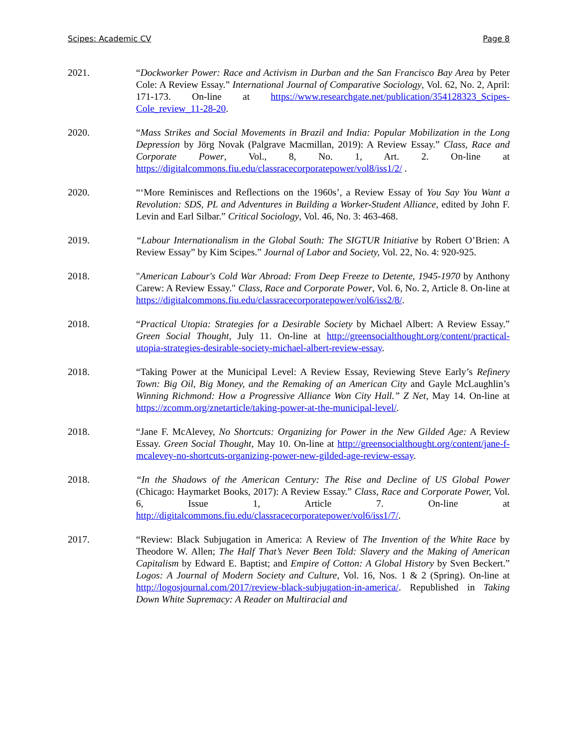Scipes: Academic CV Page 8
2021. “Dockworker Power: Race and Activism in Durban and the San Francisco Bay Area by Peter Cole: A Review Essay.” International Journal of Comparative Sociology, Vol. 62, No. 2, April: 171-173. On-line at https://www.researchgate.net/publication/354128323_Scipes-Cole_review_11-28-20.
2020. “Mass Strikes and Social Movements in Brazil and India: Popular Mobilization in the Long Depression by Jörg Novak (Palgrave Macmillan, 2019): A Review Essay.” Class, Race and Corporate Power, Vol., 8, No. 1, Art. 2. On-line at https://digitalcommons.fiu.edu/classracecorporatepower/vol8/iss1/2/ .
2020. “‘More Reminisces and Reflections on the 1960s’, a Review Essay of You Say You Want a Revolution: SDS, PL and Adventures in Building a Worker-Student Alliance, edited by John F. Levin and Earl Silbar.” Critical Sociology, Vol. 46, No. 3: 463-468.
2019. “Labour Internationalism in the Global South: The SIGTUR Initiative by Robert O’Brien: A Review Essay” by Kim Scipes.” Journal of Labor and Society, Vol. 22, No. 4: 920-925.
2018. "American Labour's Cold War Abroad: From Deep Freeze to Detente, 1945-1970 by Anthony Carew: A Review Essay." Class, Race and Corporate Power, Vol. 6, No. 2, Article 8. On-line at https://digitalcommons.fiu.edu/classracecorporatepower/vol6/iss2/8/.
2018. “Practical Utopia: Strategies for a Desirable Society by Michael Albert: A Review Essay.” Green Social Thought, July 11. On-line at http://greensocialthought.org/content/practical-utopia-strategies-desirable-society-michael-albert-review-essay.
2018. “Taking Power at the Municipal Level: A Review Essay, Reviewing Steve Early’s Refinery Town: Big Oil, Big Money, and the Remaking of an American City and Gayle McLaughlin’s Winning Richmond: How a Progressive Alliance Won City Hall.” Z Net, May 14. On-line at https://zcomm.org/znetarticle/taking-power-at-the-municipal-level/.
2018. “Jane F. McAlevey, No Shortcuts: Organizing for Power in the New Gilded Age: A Review Essay. Green Social Thought, May 10. On-line at http://greensocialthought.org/content/jane-f-mcalevey-no-shortcuts-organizing-power-new-gilded-age-review-essay.
2018. “In the Shadows of the American Century: The Rise and Decline of US Global Power (Chicago: Haymarket Books, 2017): A Review Essay.” Class, Race and Corporate Power, Vol. 6, Issue 1, Article 7. On-line at http://digitalcommons.fiu.edu/classracecorporatepower/vol6/iss1/7/.
2017. “Review: Black Subjugation in America: A Review of The Invention of the White Race by Theodore W. Allen; The Half That’s Never Been Told: Slavery and the Making of American Capitalism by Edward E. Baptist; and Empire of Cotton: A Global History by Sven Beckert.” Logos: A Journal of Modern Society and Culture, Vol. 16, Nos. 1 & 2 (Spring). On-line at http://logosjournal.com/2017/review-black-subjugation-in-america/. Republished in Taking Down White Supremacy: A Reader on Multiracial and